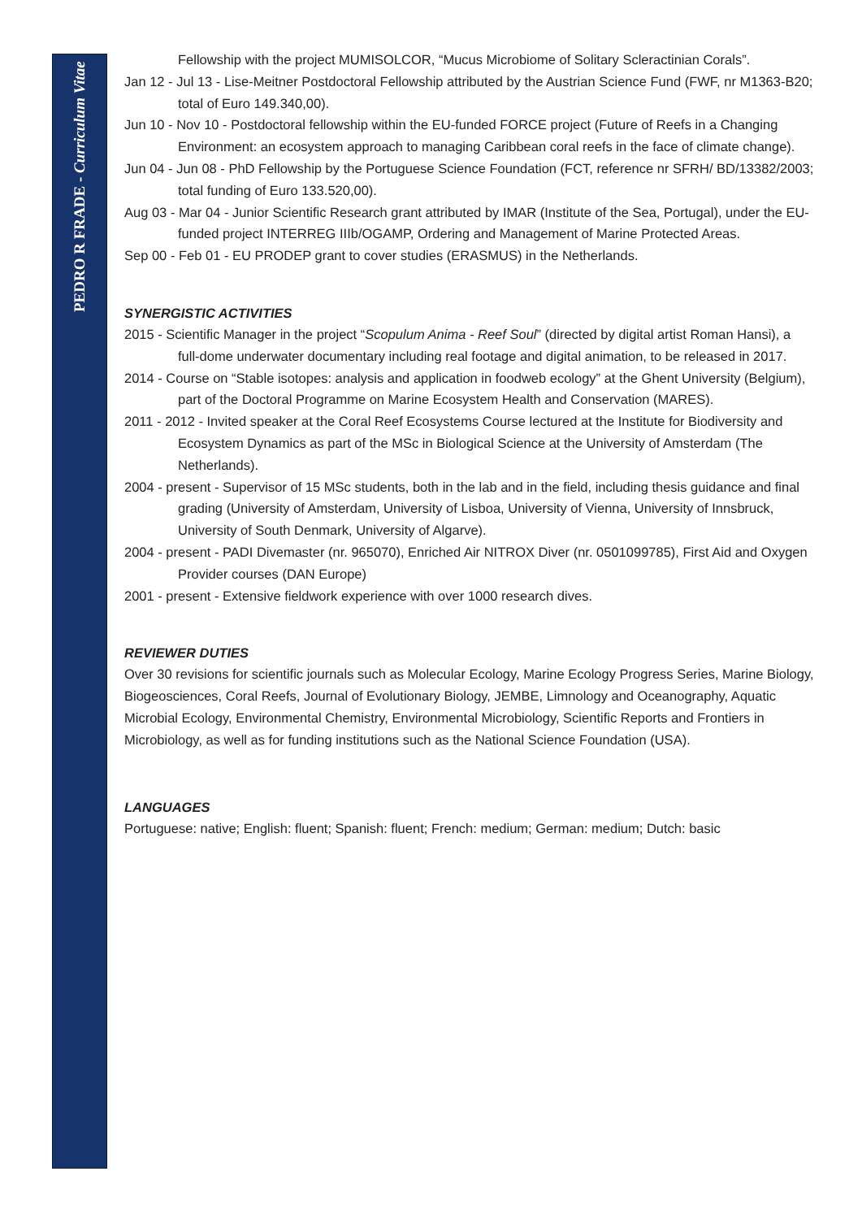PEDRO R FRADE - Curriculum Vitae
Fellowship with the project MUMISOLCOR, “Mucus Microbiome of Solitary Scleractinian Corals”.
Jan 12 - Jul 13 - Lise-Meitner Postdoctoral Fellowship attributed by the Austrian Science Fund (FWF, nr M1363-B20; total of Euro 149.340,00).
Jun 10 - Nov 10 - Postdoctoral fellowship within the EU-funded FORCE project (Future of Reefs in a Changing Environment: an ecosystem approach to managing Caribbean coral reefs in the face of climate change).
Jun 04 - Jun 08 - PhD Fellowship by the Portuguese Science Foundation (FCT, reference nr SFRH/ BD/13382/2003; total funding of Euro 133.520,00).
Aug 03 - Mar 04 - Junior Scientific Research grant attributed by IMAR (Institute of the Sea, Portugal), under the EU-funded project INTERREG IIIb/OGAMP, Ordering and Management of Marine Protected Areas.
Sep 00 - Feb 01 - EU PRODEP grant to cover studies (ERASMUS) in the Netherlands.
SYNERGISTIC ACTIVITIES
2015 - Scientific Manager in the project “Scopulum Anima - Reef Soul” (directed by digital artist Roman Hansi), a full-dome underwater documentary including real footage and digital animation, to be released in 2017.
2014 - Course on “Stable isotopes: analysis and application in foodweb ecology” at the Ghent University (Belgium), part of the Doctoral Programme on Marine Ecosystem Health and Conservation (MARES).
2011 - 2012 - Invited speaker at the Coral Reef Ecosystems Course lectured at the Institute for Biodiversity and Ecosystem Dynamics as part of the MSc in Biological Science at the University of Amsterdam (The Netherlands).
2004 - present - Supervisor of 15 MSc students, both in the lab and in the field, including thesis guidance and final grading (University of Amsterdam, University of Lisboa, University of Vienna, University of Innsbruck, University of South Denmark, University of Algarve).
2004 - present - PADI Divemaster (nr. 965070), Enriched Air NITROX Diver (nr. 0501099785), First Aid and Oxygen Provider courses (DAN Europe)
2001 - present - Extensive fieldwork experience with over 1000 research dives.
REVIEWER DUTIES
Over 30 revisions for scientific journals such as Molecular Ecology, Marine Ecology Progress Series, Marine Biology, Biogeosciences, Coral Reefs, Journal of Evolutionary Biology, JEMBE, Limnology and Oceanography, Aquatic Microbial Ecology, Environmental Chemistry, Environmental Microbiology, Scientific Reports and Frontiers in Microbiology, as well as for funding institutions such as the National Science Foundation (USA).
LANGUAGES
Portuguese: native; English: fluent; Spanish: fluent; French: medium; German: medium; Dutch: basic